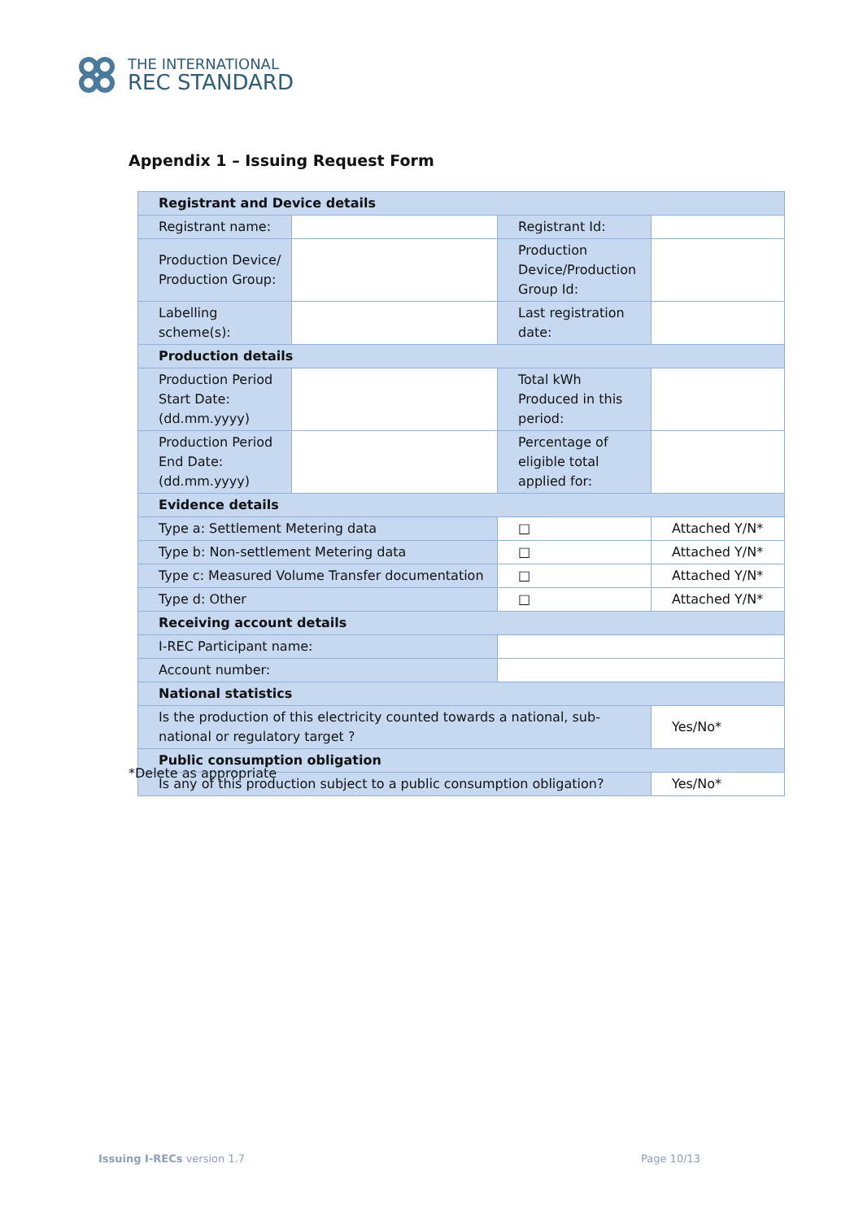THE INTERNATIONAL
REC STANDARD
Appendix 1 – Issuing Request Form
| Registrant and Device details | | | |
| Registrant name: | | Registrant Id: | |
| Production Device/ Production Group: | | Production Device/Production Group Id: | |
| Labelling scheme(s): | | Last registration date: | |
| Production details | | | |
| Production Period Start Date: (dd.mm.yyyy) | | Total kWh Produced in this period: | |
| Production Period End Date: (dd.mm.yyyy) | | Percentage of eligible total applied for: | |
| Evidence details | | | |
| Type a: Settlement Metering data | | □ | Attached Y/N* |
| Type b: Non-settlement Metering data | | □ | Attached Y/N* |
| Type c: Measured Volume Transfer documentation | | □ | Attached Y/N* |
| Type d: Other | | □ | Attached Y/N* |
| Receiving account details | | | |
| I-REC Participant name: | | | |
| Account number: | | | |
| National statistics | | | |
| Is the production of this electricity counted towards a national, sub-national or regulatory target ? | | | Yes/No* |
| Public consumption obligation | | | |
| Is any of this production subject to a public consumption obligation? | | | Yes/No* |
*Delete as appropriate
Issuing I-RECs version 1.7 Page 10/13